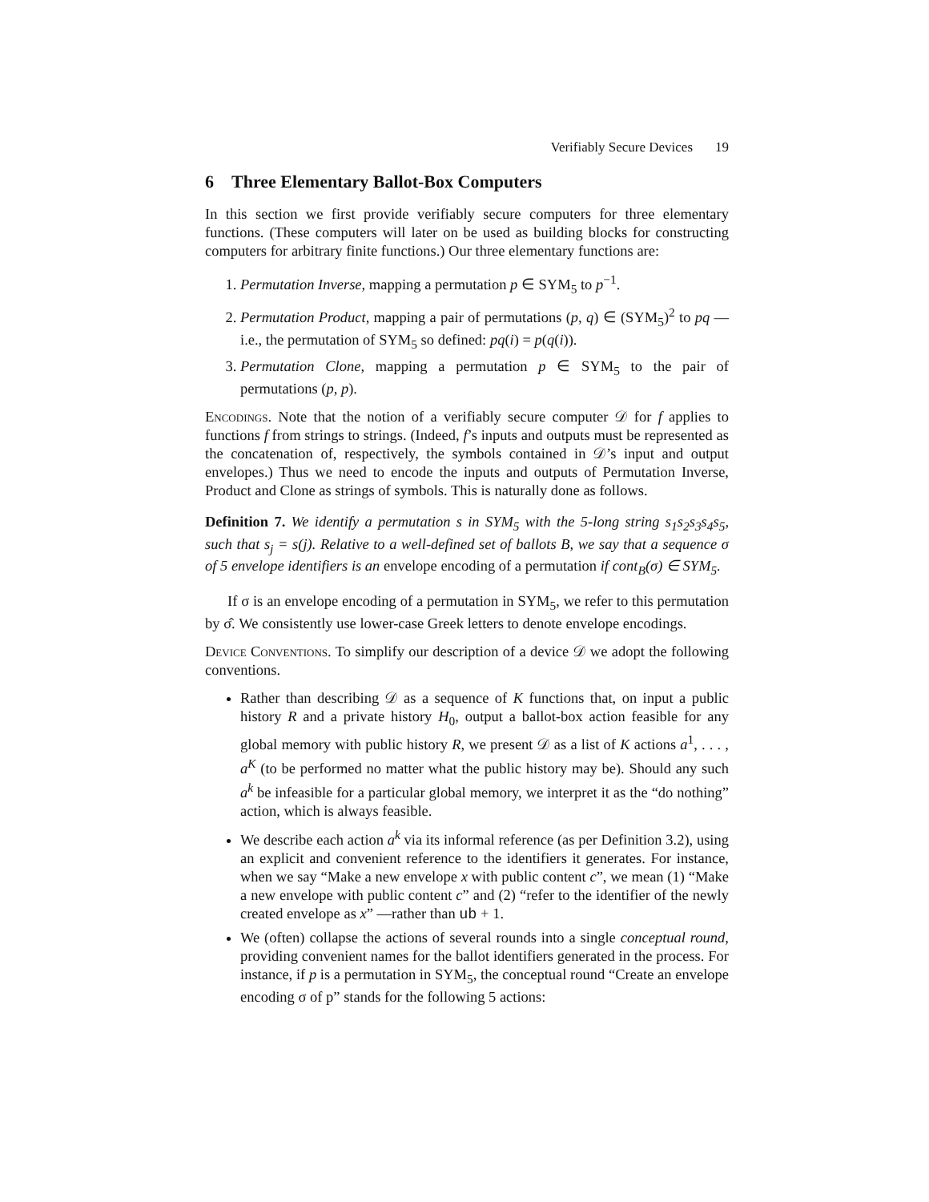Verifiably Secure Devices 19
6 Three Elementary Ballot-Box Computers
In this section we first provide verifiably secure computers for three elementary functions. (These computers will later on be used as building blocks for constructing computers for arbitrary finite functions.) Our three elementary functions are:
1. Permutation Inverse, mapping a permutation p ∈ SYM<sub>5</sub> to p<sup>−1</sup>.
2. Permutation Product, mapping a pair of permutations (p, q) ∈ (SYM<sub>5</sub>)<sup>2</sup> to pq —i.e., the permutation of SYM<sub>5</sub> so defined: pq(i) = p(q(i)).
3. Permutation Clone, mapping a permutation p ∈ SYM<sub>5</sub> to the pair of permutations (p, p).
Encodings. Note that the notion of a verifiably secure computer 𝒟 for f applies to functions f from strings to strings. (Indeed, f’s inputs and outputs must be represented as the concatenation of, respectively, the symbols contained in 𝒟’s input and output envelopes.) Thus we need to encode the inputs and outputs of Permutation Inverse, Product and Clone as strings of symbols. This is naturally done as follows.
Definition 7. We identify a permutation s in SYM<sub>5</sub> with the 5-long string s<sub>1</sub>s<sub>2</sub>s<sub>3</sub>s<sub>4</sub>s<sub>5</sub>, such that s<sub>j</sub> = s(j). Relative to a well-defined set of ballots B, we say that a sequence σ of 5 envelope identifiers is an envelope encoding of a permutation if cont<sub>B</sub>(σ) ∈ SYM<sub>5</sub>.
If σ is an envelope encoding of a permutation in SYM<sub>5</sub>, we refer to this permutation by σ̂. We consistently use lower-case Greek letters to denote envelope encodings.
Device Conventions. To simplify our description of a device 𝒟 we adopt the following conventions.
Rather than describing 𝒟 as a sequence of K functions that, on input a public history R and a private history H<sub>0</sub>, output a ballot-box action feasible for any global memory with public history R, we present 𝒟 as a list of K actions a<sup>1</sup>, . . . , a<sup>K</sup> (to be performed no matter what the public history may be). Should any such a<sup>k</sup> be infeasible for a particular global memory, we interpret it as the “do nothing” action, which is always feasible.
We describe each action a<sup>k</sup> via its informal reference (as per Definition 3.2), using an explicit and convenient reference to the identifiers it generates. For instance, when we say “Make a new envelope x with public content c”, we mean (1) “Make a new envelope with public content c” and (2) “refer to the identifier of the newly created envelope as x” —rather than ub + 1.
We (often) collapse the actions of several rounds into a single conceptual round, providing convenient names for the ballot identifiers generated in the process. For instance, if p is a permutation in SYM<sub>5</sub>, the conceptual round “Create an envelope encoding σ of p” stands for the following 5 actions: